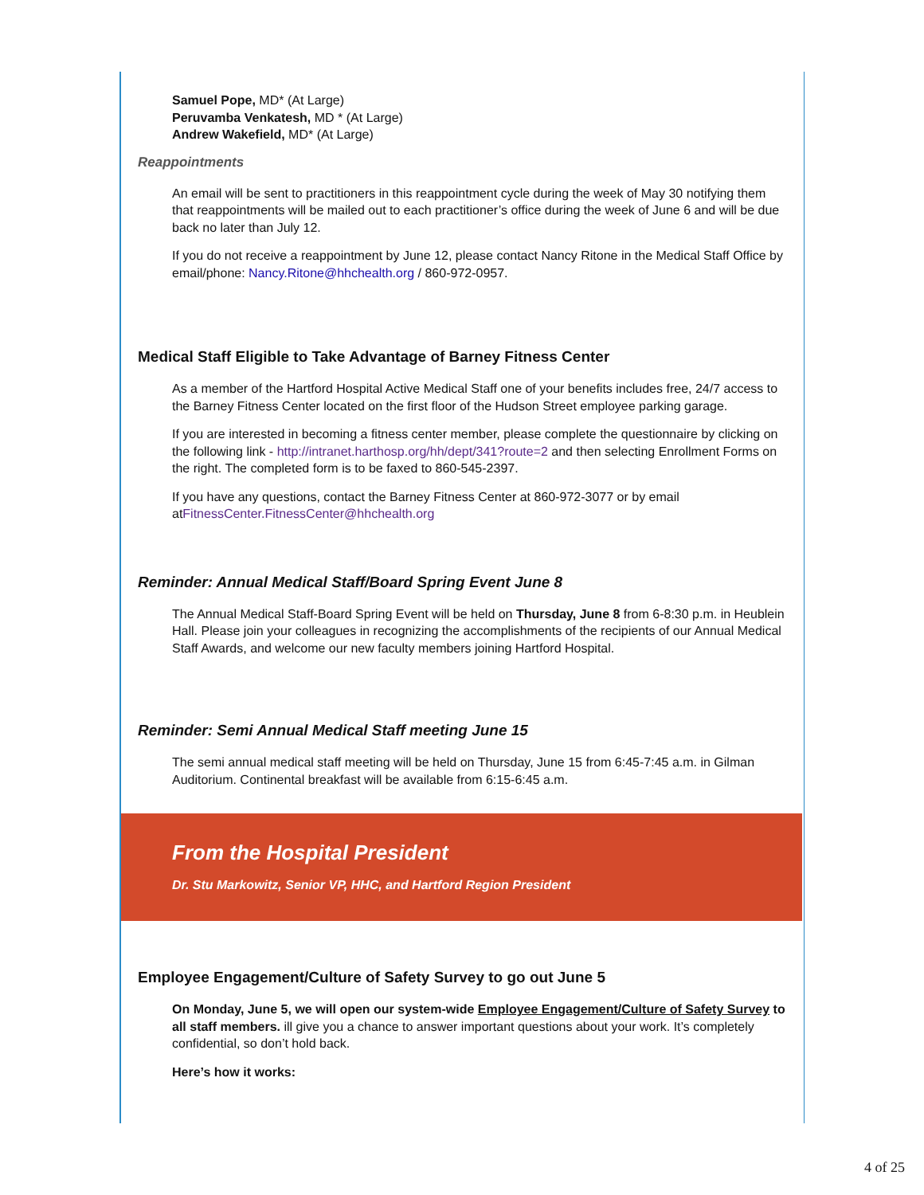Samuel Pope, MD* (At Large)
Peruvamba Venkatesh, MD * (At Large)
Andrew Wakefield, MD* (At Large)
Reappointments
An email will be sent to practitioners in this reappointment cycle during the week of May 30 notifying them that reappointments will be mailed out to each practitioner’s office during the week of June 6 and will be due back no later than July 12.
If you do not receive a reappointment by June 12, please contact Nancy Ritone in the Medical Staff Office by email/phone: Nancy.Ritone@hhchealth.org / 860-972-0957.
Medical Staff Eligible to Take Advantage of Barney Fitness Center
As a member of the Hartford Hospital Active Medical Staff one of your benefits includes free, 24/7 access to the Barney Fitness Center located on the first floor of the Hudson Street employee parking garage.
If you are interested in becoming a fitness center member, please complete the questionnaire by clicking on the following link - http://intranet.harthosp.org/hh/dept/341?route=2 and then selecting Enrollment Forms on the right. The completed form is to be faxed to 860-545-2397.
If you have any questions, contact the Barney Fitness Center at 860-972-3077 or by email atFitnessCenter.FitnessCenter@hhchealth.org
Reminder: Annual Medical Staff/Board Spring Event June 8
The Annual Medical Staff-Board Spring Event will be held on Thursday, June 8 from 6-8:30 p.m. in Heublein Hall. Please join your colleagues in recognizing the accomplishments of the recipients of our Annual Medical Staff Awards, and welcome our new faculty members joining Hartford Hospital.
Reminder: Semi Annual Medical Staff meeting June 15
The semi annual medical staff meeting will be held on Thursday, June 15 from 6:45-7:45 a.m. in Gilman Auditorium. Continental breakfast will be available from 6:15-6:45 a.m.
From the Hospital President
Dr. Stu Markowitz, Senior VP, HHC, and Hartford Region President
Employee Engagement/Culture of Safety Survey to go out June 5
On Monday, June 5, we will open our system-wide Employee Engagement/Culture of Safety Survey to all staff members. ill give you a chance to answer important questions about your work. It’s completely confidential, so don’t hold back.
Here’s how it works:
4 of 25